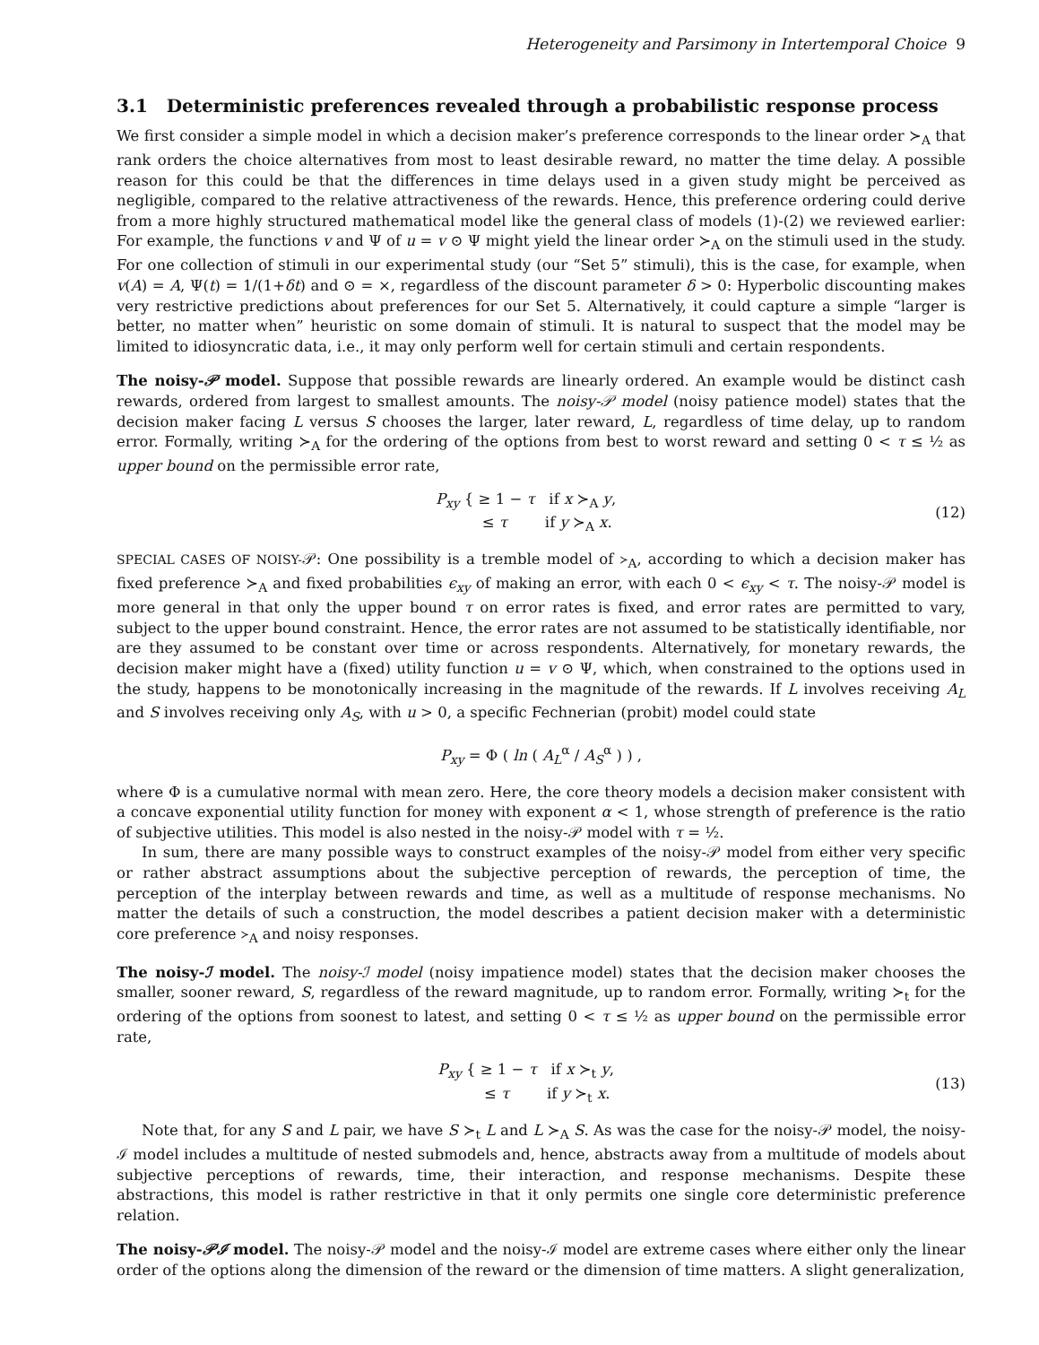Heterogeneity and Parsimony in Intertemporal Choice 9
3.1 Deterministic preferences revealed through a probabilistic response process
We first consider a simple model in which a decision maker’s preference corresponds to the linear order ≻<sub>A</sub> that rank orders the choice alternatives from most to least desirable reward, no matter the time delay. A possible reason for this could be that the differences in time delays used in a given study might be perceived as negligible, compared to the relative attractiveness of the rewards. Hence, this preference ordering could derive from a more highly structured mathematical model like the general class of models (1)-(2) we reviewed earlier: For example, the functions v and Ψ of u = v ⊙ Ψ might yield the linear order ≻<sub>A</sub> on the stimuli used in the study. For one collection of stimuli in our experimental study (our “Set 5” stimuli), this is the case, for example, when v(A) = A, Ψ(t) = 1/(1+δt) and ⊙ = ×, regardless of the discount parameter δ > 0: Hyperbolic discounting makes very restrictive predictions about preferences for our Set 5. Alternatively, it could capture a simple “larger is better, no matter when” heuristic on some domain of stimuli. It is natural to suspect that the model may be limited to idiosyncratic data, i.e., it may only perform well for certain stimuli and certain respondents.
The noisy-𝒫 model. Suppose that possible rewards are linearly ordered. An example would be distinct cash rewards, ordered from largest to smallest amounts. The noisy-𝒫 model (noisy patience model) states that the decision maker facing L versus S chooses the larger, later reward, L, regardless of time delay, up to random error. Formally, writing ≻<sub>A</sub> for the ordering of the options from best to worst reward and setting 0 < τ ≤ ½ as upper bound on the permissible error rate,
P<sub>xy</sub> { ≥ 1 − τ if x ≻<sub>A</sub> y,
≤ τ if y ≻<sub>A</sub> x.
(12)
SPECIAL CASES OF NOISY-𝒫: One possibility is a tremble model of ≻<sub>A</sub>, according to which a decision maker has fixed preference ≻<sub>A</sub> and fixed probabilities ϵ<sub>xy</sub> of making an error, with each 0 < ϵ<sub>xy</sub> < τ. The noisy-𝒫 model is more general in that only the upper bound τ on error rates is fixed, and error rates are permitted to vary, subject to the upper bound constraint. Hence, the error rates are not assumed to be statistically identifiable, nor are they assumed to be constant over time or across respondents. Alternatively, for monetary rewards, the decision maker might have a (fixed) utility function u = v ⊙ Ψ, which, when constrained to the options used in the study, happens to be monotonically increasing in the magnitude of the rewards. If L involves receiving A<sub>L</sub> and S involves receiving only A<sub>S</sub>, with u > 0, a specific Fechnerian (probit) model could state
P<sub>xy</sub> = Φ ( ln ( A<sub>L</sub><sup>α</sup> / A<sub>S</sub><sup>α</sup> ) ) ,
where Φ is a cumulative normal with mean zero. Here, the core theory models a decision maker consistent with a concave exponential utility function for money with exponent α < 1, whose strength of preference is the ratio of subjective utilities. This model is also nested in the noisy-𝒫 model with τ = ½.
In sum, there are many possible ways to construct examples of the noisy-𝒫 model from either very specific or rather abstract assumptions about the subjective perception of rewards, the perception of time, the perception of the interplay between rewards and time, as well as a multitude of response mechanisms. No matter the details of such a construction, the model describes a patient decision maker with a deterministic core preference ≻<sub>A</sub> and noisy responses.
The noisy-ℐ model. The noisy-ℐ model (noisy impatience model) states that the decision maker chooses the smaller, sooner reward, S, regardless of the reward magnitude, up to random error. Formally, writing ≻<sub>t</sub> for the ordering of the options from soonest to latest, and setting 0 < τ ≤ ½ as upper bound on the permissible error rate,
P<sub>xy</sub> { ≥ 1 − τ if x ≻<sub>t</sub> y,
≤ τ if y ≻<sub>t</sub> x.
(13)
Note that, for any S and L pair, we have S ≻<sub>t</sub> L and L ≻<sub>A</sub> S. As was the case for the noisy-𝒫 model, the noisy-ℐ model includes a multitude of nested submodels and, hence, abstracts away from a multitude of models about subjective perceptions of rewards, time, their interaction, and response mechanisms. Despite these abstractions, this model is rather restrictive in that it only permits one single core deterministic preference relation.
The noisy-𝒫ℐ model. The noisy-𝒫 model and the noisy-ℐ model are extreme cases where either only the linear order of the options along the dimension of the reward or the dimension of time matters. A slight generalization,